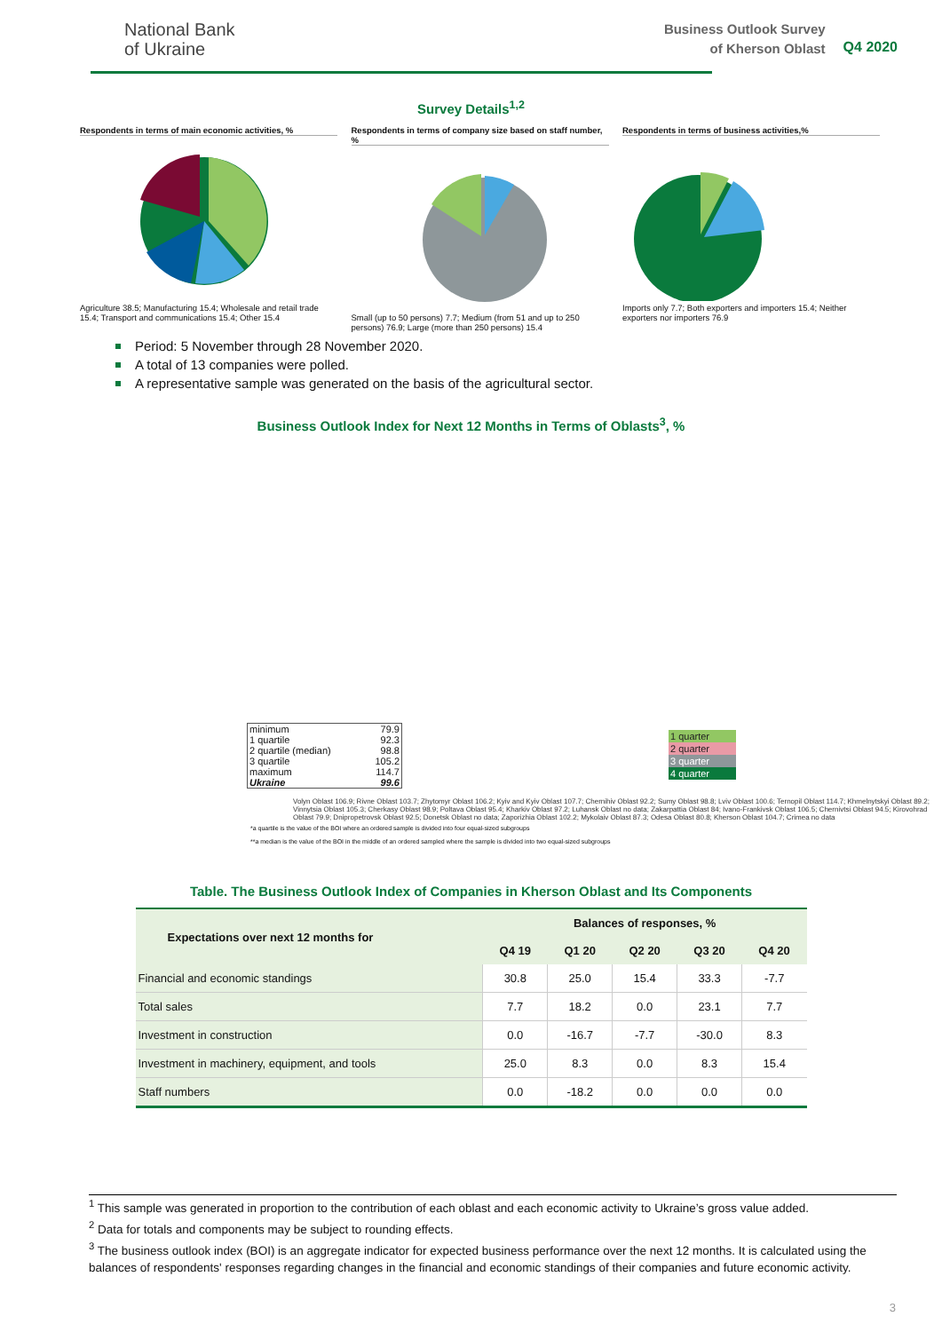National Bank
of Ukraine
Business Outlook Survey
of Kherson Oblast
Q4 2020
Survey Details<sup>1,2</sup>
Respondents in terms of main economic activities, %
Agriculture 38.5; Manufacturing 15.4; Wholesale and retail trade 15.4; Transport and communications 15.4; Other 15.4
Respondents in terms of company size based on staff number, %
Small (up to 50 persons) 7.7; Medium (from 51 and up to 250 persons) 76.9; Large (more than 250 persons) 15.4
Respondents in terms of business activities,%
Imports only 7.7; Both exporters and importers 15.4; Neither exporters nor importers 76.9
Period: 5 November through 28 November 2020.
A total of 13 companies were polled.
A representative sample was generated on the basis of the agricultural sector.
Business Outlook Index for Next 12 Months in Terms of Oblasts<sup>3</sup>, %
| minimum | 79.9 |
| 1 quartile | 92.3 |
| 2 quartile (median) | 98.8 |
| 3 quartile | 105.2 |
| maximum | 114.7 |
| Ukraine | 99.6 |
1 quarter
2 quarter
3 quarter
4 quarter
Volyn Oblast 106.9; Rivne Oblast 103.7; Zhytomyr Oblast 106.2; Kyiv and Kyiv Oblast 107.7; Chernihiv Oblast 92.2; Sumy Oblast 98.8; Lviv Oblast 100.6; Ternopil Oblast 114.7; Khmelnytskyi Oblast 89.2; Vinnytsia Oblast 105.3; Cherkasy Oblast 98.9; Poltava Oblast 95.4; Kharkiv Oblast 97.2; Luhansk Oblast no data; Zakarpattia Oblast 84; Ivano-Frankivsk Oblast 106.5; Chernivtsi Oblast 94.5; Kirovohrad Oblast 79.9; Dnipropetrovsk Oblast 92.5; Donetsk Oblast no data; Zaporizhia Oblast 102.2; Mykolaiv Oblast 87.3; Odesa Oblast 80.8; Kherson Oblast 104.7; Crimea no data
*a quartile is the value of the BOI where an ordered sample is divided into four equal-sized subgroups
**a median is the value of the BOI in the middle of an ordered sampled where the sample is divided into two equal-sized subgroups
Table. The Business Outlook Index of Companies in Kherson Oblast and Its Components
| Expectations over next 12 months for | Balances of responses, % | | | | |
| --- | --- | --- | --- | --- | --- |
| | Q4 19 | Q1 20 | Q2 20 | Q3 20 | Q4 20 |
| Financial and economic standings | 30.8 | 25.0 | 15.4 | 33.3 | -7.7 |
| Total sales | 7.7 | 18.2 | 0.0 | 23.1 | 7.7 |
| Investment in construction | 0.0 | -16.7 | -7.7 | -30.0 | 8.3 |
| Investment in machinery, equipment, and tools | 25.0 | 8.3 | 0.0 | 8.3 | 15.4 |
| Staff numbers | 0.0 | -18.2 | 0.0 | 0.0 | 0.0 |
<sup>1</sup> This sample was generated in proportion to the contribution of each oblast and each economic activity to Ukraine’s gross value added.
<sup>2</sup> Data for totals and components may be subject to rounding effects.
<sup>3</sup> The business outlook index (BOI) is an aggregate indicator for expected business performance over the next 12 months. It is calculated using the balances of respondents' responses regarding changes in the financial and economic standings of their companies and future economic activity.
3